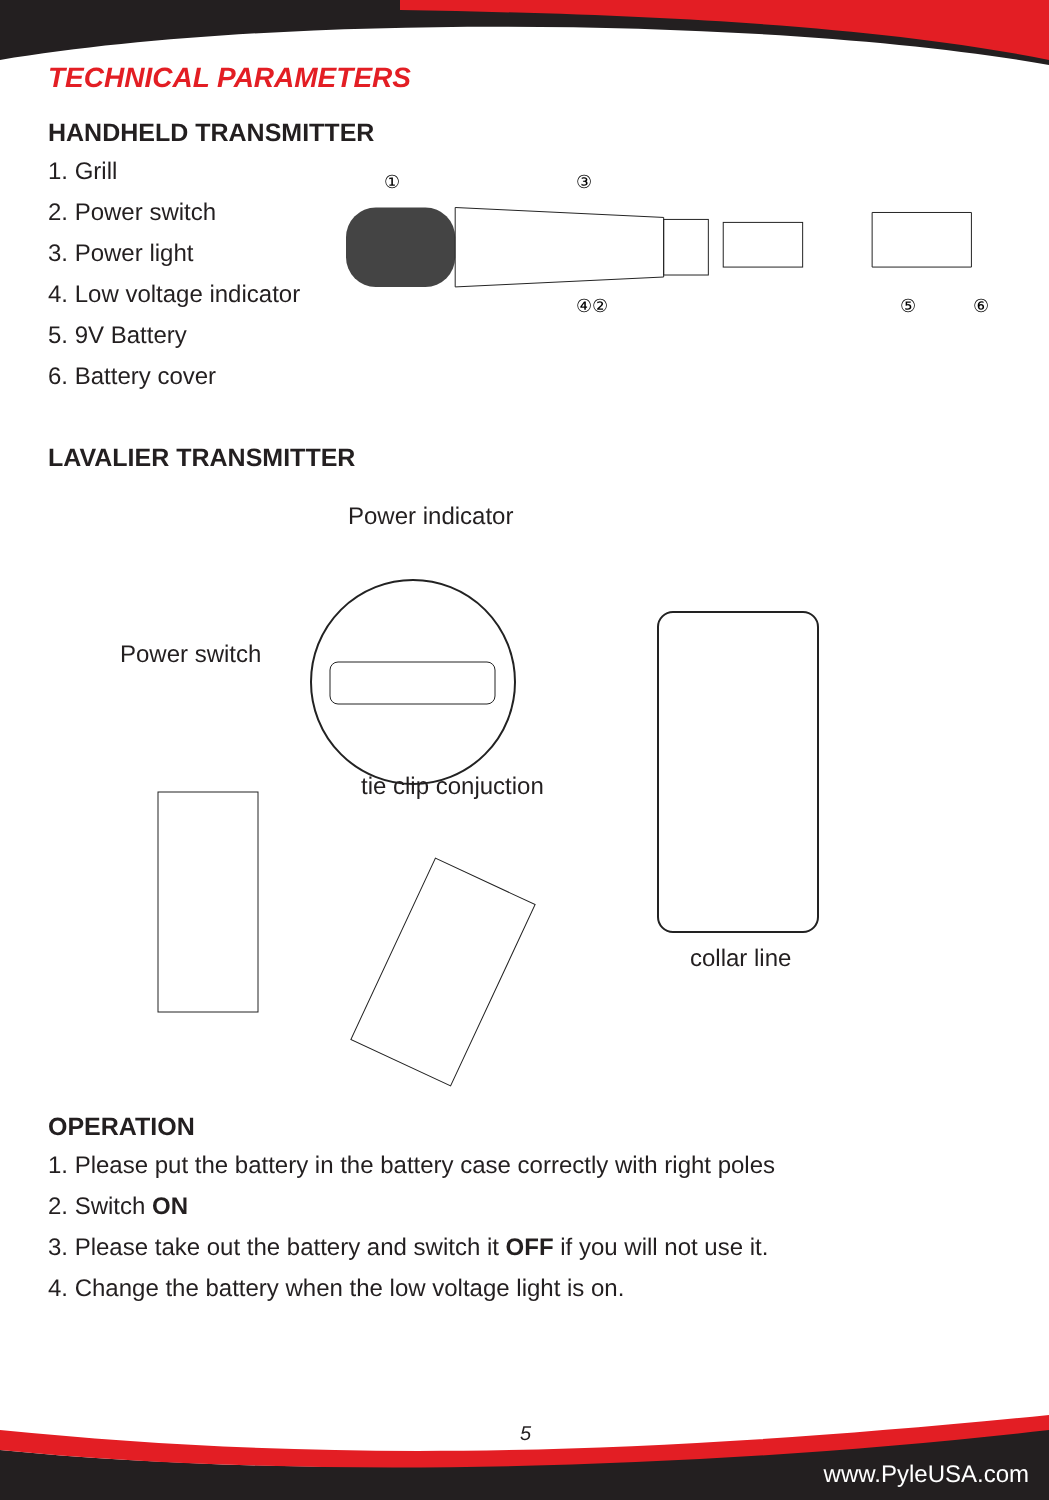TECHNICAL PARAMETERS
HANDHELD TRANSMITTER
1. Grill
2. Power switch
3. Power light
4. Low voltage indicator
5. 9V Battery
6. Battery cover
①
③
④②
⑤
⑥
LAVALIER TRANSMITTER
Power indicator
Power switch
tie clip conjuction
collar line
OPERATION
1. Please put the battery in the battery case correctly with right poles
2. Switch ON
3. Please take out the battery and switch it OFF if you will not use it.
4. Change the battery when the low voltage light is on.
5
www.PyleUSA.com